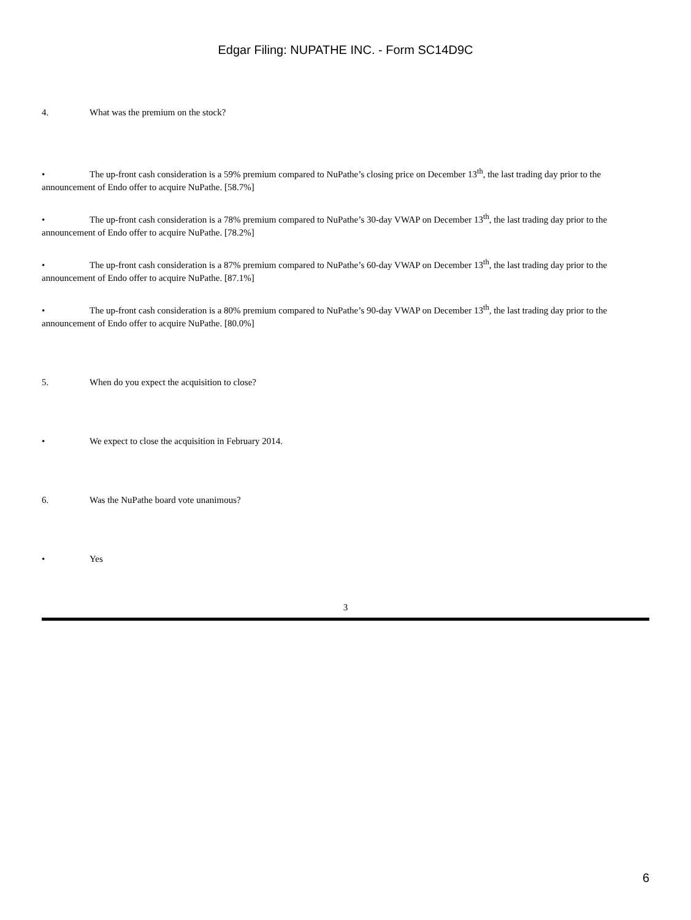Edgar Filing: NUPATHE INC. - Form SC14D9C
4. What was the premium on the stock?
• The up-front cash consideration is a 59% premium compared to NuPathe’s closing price on December 13<sup>th</sup>, the last trading day prior to the announcement of Endo offer to acquire NuPathe. [58.7%]
• The up-front cash consideration is a 78% premium compared to NuPathe’s 30-day VWAP on December 13<sup>th</sup>, the last trading day prior to the announcement of Endo offer to acquire NuPathe. [78.2%]
• The up-front cash consideration is a 87% premium compared to NuPathe’s 60-day VWAP on December 13<sup>th</sup>, the last trading day prior to the announcement of Endo offer to acquire NuPathe. [87.1%]
• The up-front cash consideration is a 80% premium compared to NuPathe’s 90-day VWAP on December 13<sup>th</sup>, the last trading day prior to the announcement of Endo offer to acquire NuPathe. [80.0%]
5. When do you expect the acquisition to close?
• We expect to close the acquisition in February 2014.
6. Was the NuPathe board vote unanimous?
• Yes
3
6